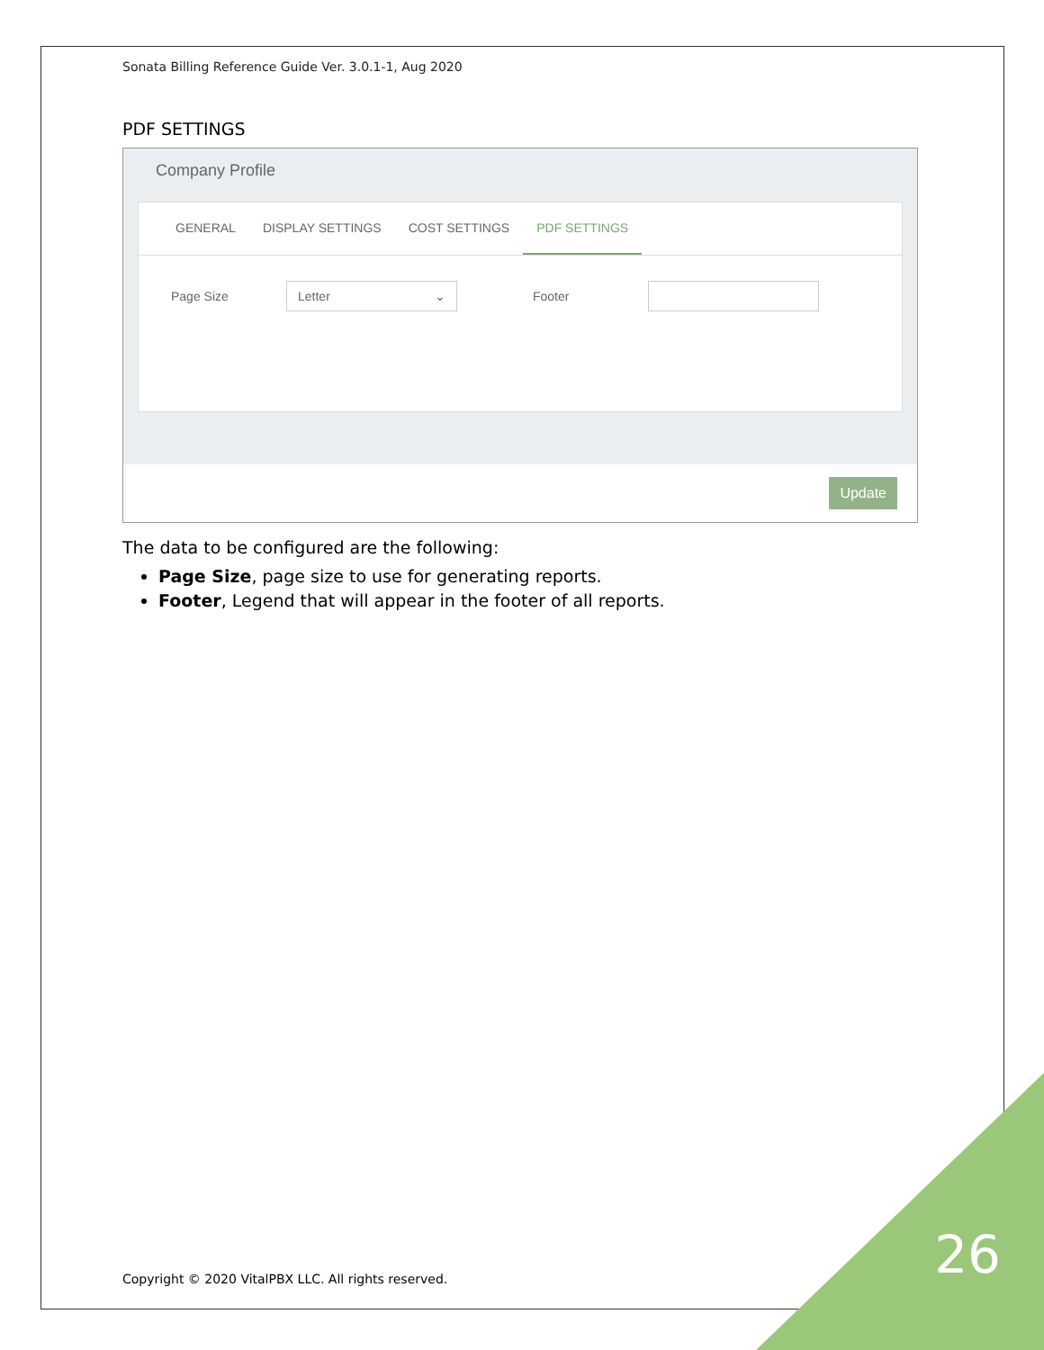Sonata Billing Reference Guide Ver. 3.0.1-1, Aug 2020
PDF SETTINGS
Company Profile
GENERAL DISPLAY SETTINGS COST SETTINGS PDF SETTINGS
Page Size
Letter ⌄
Footer
Update
The data to be configured are the following:
Page Size, page size to use for generating reports.
Footer, Legend that will appear in the footer of all reports.
Copyright © 2020 VitalPBX LLC. All rights reserved.
26